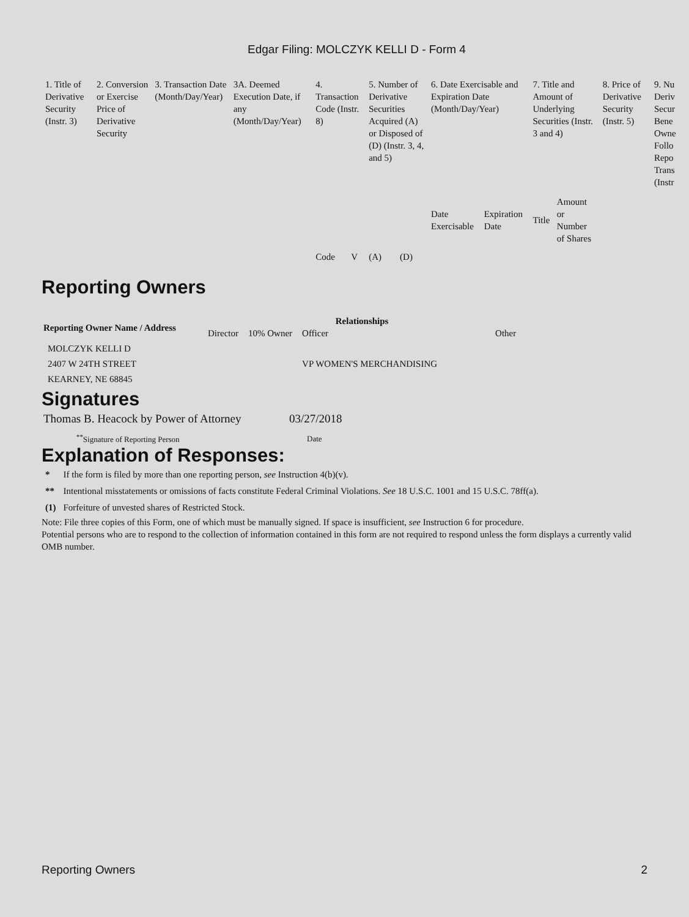Edgar Filing: MOLCZYK KELLI D - Form 4
| 1. Title of Derivative Security (Instr. 3) | 2. Conversion or Exercise Price of Derivative Security | 3. Transaction Date (Month/Day/Year) | 3A. Deemed Execution Date, if any (Month/Day/Year) | 4. Transaction Code (Instr. 8) | | 5. Number of Derivative Securities Acquired (A) or Disposed of (D) (Instr. 3, 4, and 5) | | 6. Date Exercisable and Expiration Date (Month/Day/Year) | | 7. Title and Amount of Underlying Securities (Instr. 3 and 4) | | 8. Price of Derivative Security (Instr. 5) | 9. Nu Deriv Secur Bene Owne Follo Repo Trans (Instr |
| | | | | Code | V | (A) | (D) | Date Exercisable | Expiration Date | Title | Amount or Number of Shares | | |
Reporting Owners
| Reporting Owner Name / Address | Relationships | | | |
| --- | --- | --- | --- | --- |
| | Director | 10% Owner | Officer | Other |
| MOLCZYK KELLI D 2407 W 24TH STREET KEARNEY, NE 68845 | | | VP WOMEN'S MERCHANDISING | |
Signatures
| Thomas B. Heacock by Power of Attorney | 03/27/2018 |
| <sup>**</sup> Signature of Reporting Person | Date |
Explanation of Responses:
| * | If the form is filed by more than one reporting person, see Instruction 4(b)(v). |
| ** | Intentional misstatements or omissions of facts constitute Federal Criminal Violations. See 18 U.S.C. 1001 and 15 U.S.C. 78ff(a). |
| (1) | Forfeiture of unvested shares of Restricted Stock. |
Note: File three copies of this Form, one of which must be manually signed. If space is insufficient, see Instruction 6 for procedure.
Potential persons who are to respond to the collection of information contained in this form are not required to respond unless the form displays a currently valid OMB number.
Reporting Owners 2